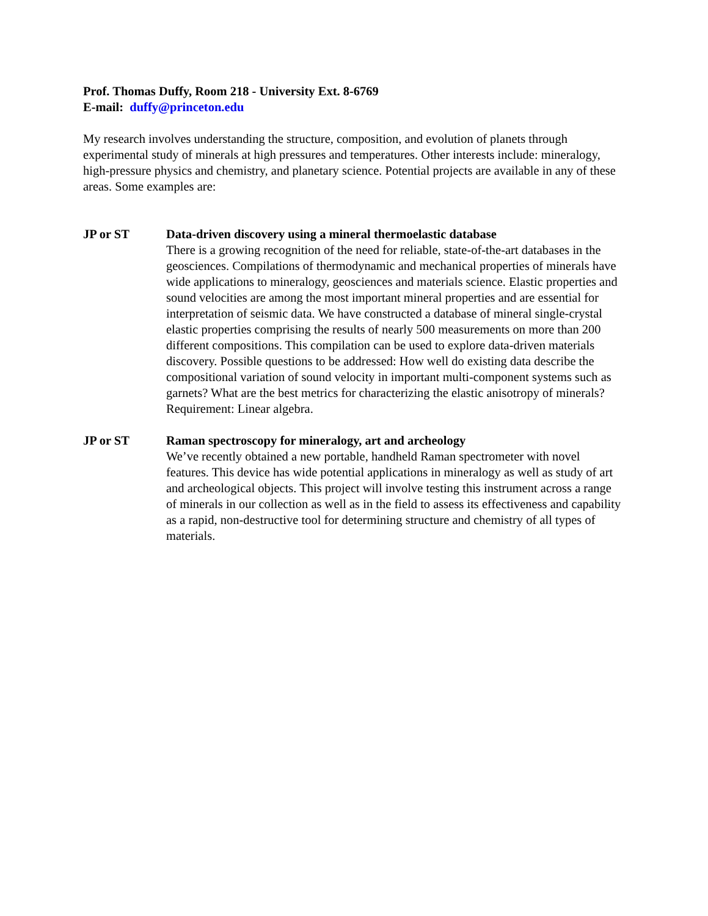Prof. Thomas Duffy, Room 218 - University Ext. 8-6769
E-mail: duffy@princeton.edu
My research involves understanding the structure, composition, and evolution of planets through experimental study of minerals at high pressures and temperatures. Other interests include: mineralogy, high-pressure physics and chemistry, and planetary science. Potential projects are available in any of these areas. Some examples are:
JP or ST Data-driven discovery using a mineral thermoelastic database
There is a growing recognition of the need for reliable, state-of-the-art databases in the geosciences. Compilations of thermodynamic and mechanical properties of minerals have wide applications to mineralogy, geosciences and materials science. Elastic properties and sound velocities are among the most important mineral properties and are essential for interpretation of seismic data. We have constructed a database of mineral single-crystal elastic properties comprising the results of nearly 500 measurements on more than 200 different compositions. This compilation can be used to explore data-driven materials discovery. Possible questions to be addressed: How well do existing data describe the compositional variation of sound velocity in important multi-component systems such as garnets? What are the best metrics for characterizing the elastic anisotropy of minerals?
Requirement: Linear algebra.
JP or ST Raman spectroscopy for mineralogy, art and archeology
We’ve recently obtained a new portable, handheld Raman spectrometer with novel features. This device has wide potential applications in mineralogy as well as study of art and archeological objects. This project will involve testing this instrument across a range of minerals in our collection as well as in the field to assess its effectiveness and capability as a rapid, non-destructive tool for determining structure and chemistry of all types of materials.